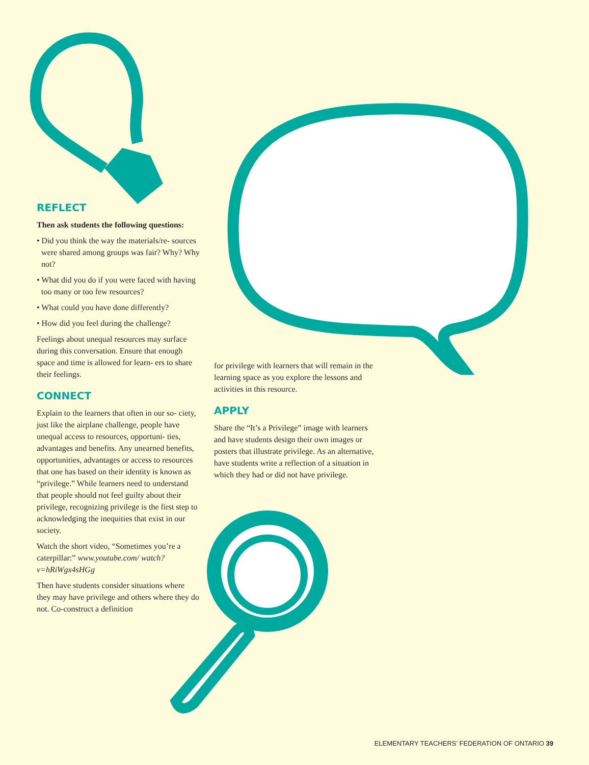REFLECT
Then ask students the following questions:
• Did you think the way the materials/re- sources were shared among groups was fair? Why? Why not?
• What did you do if you were faced with having too many or too few resources?
• What could you have done differently?
• How did you feel during the challenge?
Feelings about unequal resources may surface during this conversation. Ensure that enough space and time is allowed for learn- ers to share their feelings.
CONNECT
Explain to the learners that often in our so- ciety, just like the airplane challenge, people have unequal access to resources, opportuni- ties, advantages and benefits. Any unearned benefits, opportunities, advantages or access to resources that one has based on their identity is known as “privilege.” While learners need to understand that people should not feel guilty about their privilege, recognizing privilege is the first step to acknowledging the inequities that exist in our society.
Watch the short video, “Sometimes you’re a caterpillar:” www.youtube.com/ watch?v=hRiWgx4sHGg
Then have students consider situations where they may have privilege and others where they do not. Co-construct a definition
for privilege with learners that will remain in the learning space as you explore the lessons and activities in this resource.
APPLY
Share the “It’s a Privilege” image with learners and have students design their own images or posters that illustrate privilege. As an alternative, have students write a reflection of a situation in which they had or did not have privilege.
ELEMENTARY TEACHERS’ FEDERATION OF ONTARIO 39